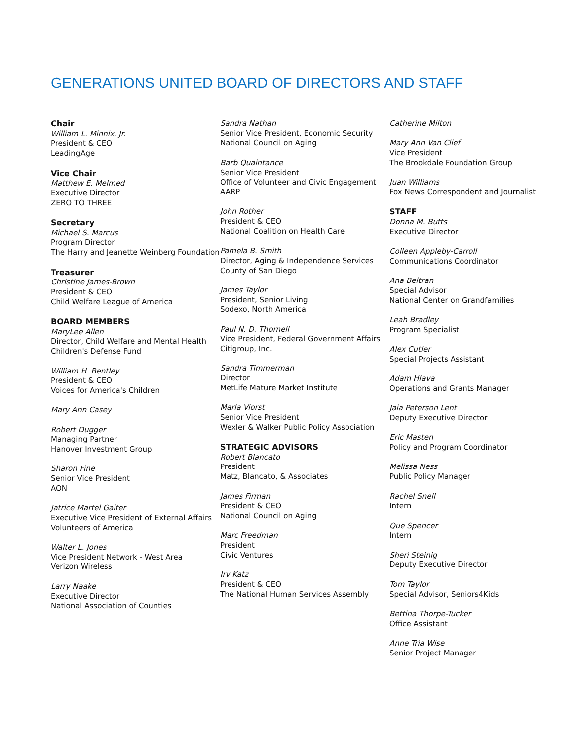GENERATIONS UNITED BOARD OF DIRECTORS AND STAFF
Chair
William L. Minnix, Jr.
President & CEO
LeadingAge
Vice Chair
Matthew E. Melmed
Executive Director
ZERO TO THREE
Secretary
Michael S. Marcus
Program Director
The Harry and Jeanette Weinberg Foundation
Treasurer
Christine James-Brown
President & CEO
Child Welfare League of America
BOARD MEMBERS
MaryLee Allen
Director, Child Welfare and Mental Health
Children's Defense Fund
William H. Bentley
President & CEO
Voices for America's Children
Mary Ann Casey
Robert Dugger
Managing Partner
Hanover Investment Group
Sharon Fine
Senior Vice President
AON
Jatrice Martel Gaiter
Executive Vice President of External Affairs
Volunteers of America
Walter L. Jones
Vice President Network - West Area
Verizon Wireless
Larry Naake
Executive Director
National Association of Counties
Sandra Nathan
Senior Vice President, Economic Security
National Council on Aging
Barb Quaintance
Senior Vice President
Office of Volunteer and Civic Engagement
AARP
John Rother
President & CEO
National Coalition on Health Care
Pamela B. Smith
Director, Aging & Independence Services
County of San Diego
James Taylor
President, Senior Living
Sodexo, North America
Paul N. D. Thornell
Vice President, Federal Government Affairs
Citigroup, Inc.
Sandra Timmerman
Director
MetLife Mature Market Institute
Marla Viorst
Senior Vice President
Wexler & Walker Public Policy Association
STRATEGIC ADVISORS
Robert Blancato
President
Matz, Blancato, & Associates
James Firman
President & CEO
National Council on Aging
Marc Freedman
President
Civic Ventures
Irv Katz
President & CEO
The National Human Services Assembly
Catherine Milton
Mary Ann Van Clief
Vice President
The Brookdale Foundation Group
Juan Williams
Fox News Correspondent and Journalist
STAFF
Donna M. Butts
Executive Director
Colleen Appleby-Carroll
Communications Coordinator
Ana Beltran
Special Advisor
National Center on Grandfamilies
Leah Bradley
Program Specialist
Alex Cutler
Special Projects Assistant
Adam Hlava
Operations and Grants Manager
Jaia Peterson Lent
Deputy Executive Director
Eric Masten
Policy and Program Coordinator
Melissa Ness
Public Policy Manager
Rachel Snell
Intern
Que Spencer
Intern
Sheri Steinig
Deputy Executive Director
Tom Taylor
Special Advisor, Seniors4Kids
Bettina Thorpe-Tucker
Office Assistant
Anne Tria Wise
Senior Project Manager